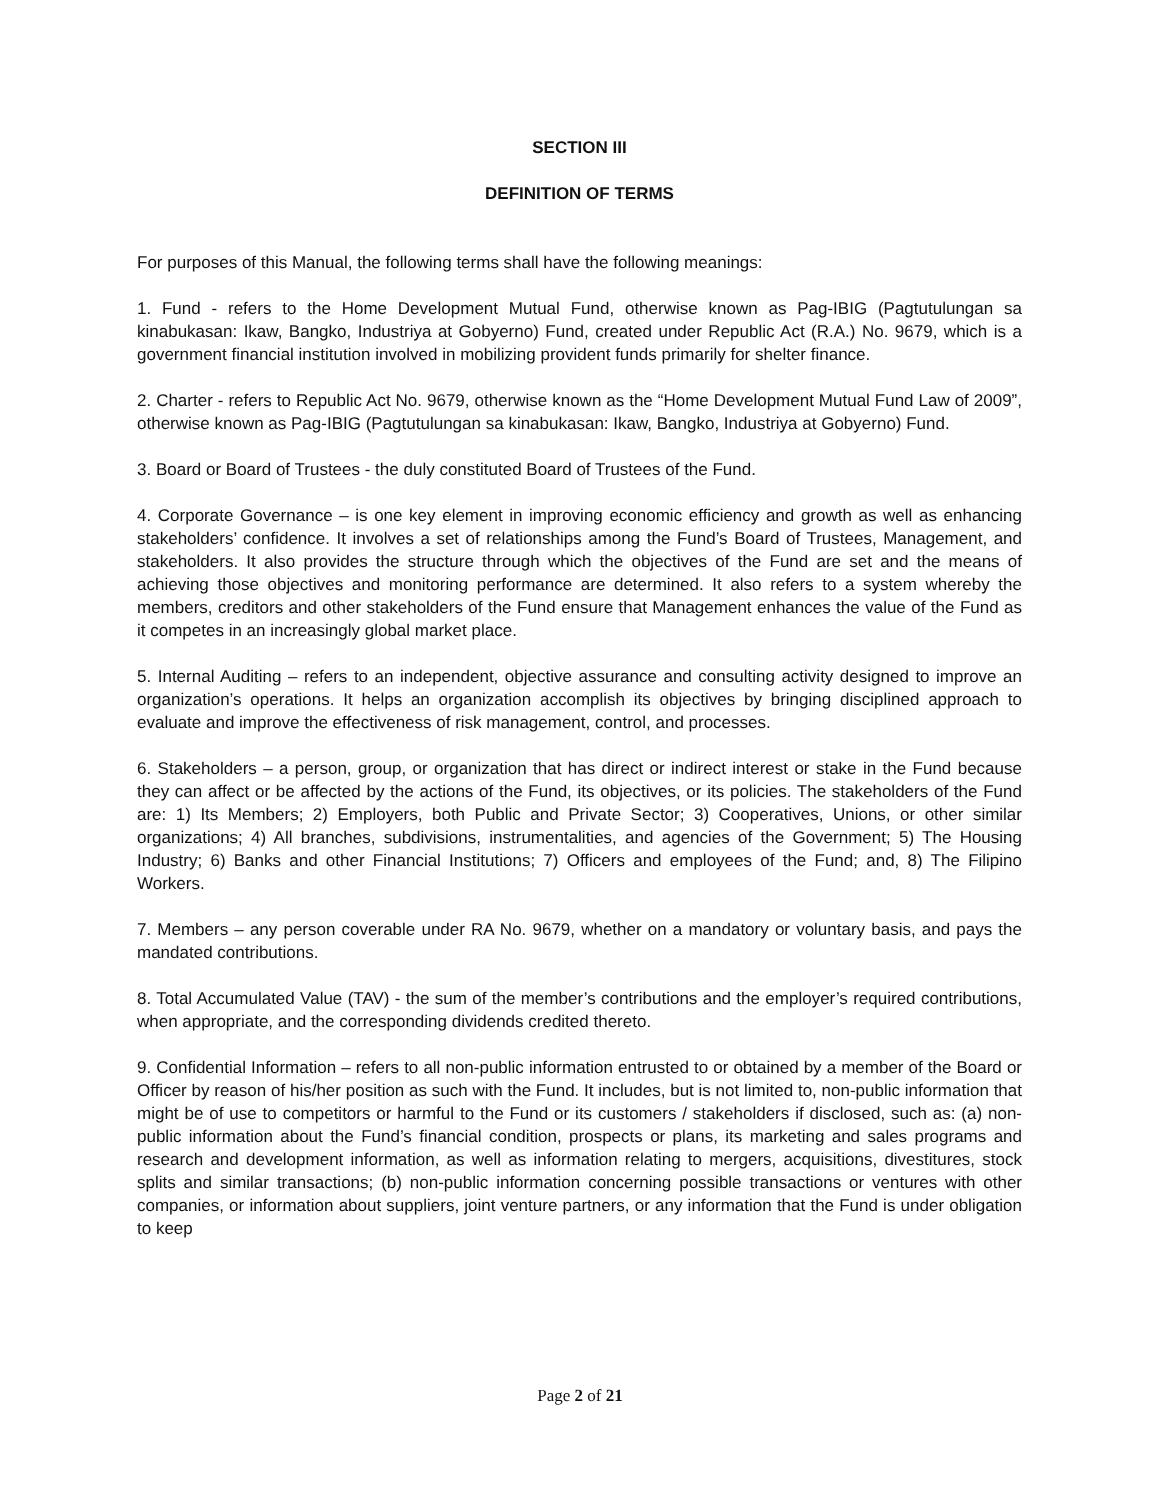SECTION III
DEFINITION OF TERMS
For purposes of this Manual, the following terms shall have the following meanings:
1. Fund - refers to the Home Development Mutual Fund, otherwise known as Pag-IBIG (Pagtutulungan sa kinabukasan: Ikaw, Bangko, Industriya at Gobyerno) Fund, created under Republic Act (R.A.) No. 9679, which is a government financial institution involved in mobilizing provident funds primarily for shelter finance.
2. Charter - refers to Republic Act No. 9679, otherwise known as the “Home Development Mutual Fund Law of 2009”, otherwise known as Pag-IBIG (Pagtutulungan sa kinabukasan: Ikaw, Bangko, Industriya at Gobyerno) Fund.
3. Board or Board of Trustees - the duly constituted Board of Trustees of the Fund.
4. Corporate Governance – is one key element in improving economic efficiency and growth as well as enhancing stakeholders’ confidence. It involves a set of relationships among the Fund’s Board of Trustees, Management, and stakeholders. It also provides the structure through which the objectives of the Fund are set and the means of achieving those objectives and monitoring performance are determined. It also refers to a system whereby the members, creditors and other stakeholders of the Fund ensure that Management enhances the value of the Fund as it competes in an increasingly global market place.
5. Internal Auditing – refers to an independent, objective assurance and consulting activity designed to improve an organization’s operations. It helps an organization accomplish its objectives by bringing disciplined approach to evaluate and improve the effectiveness of risk management, control, and processes.
6. Stakeholders – a person, group, or organization that has direct or indirect interest or stake in the Fund because they can affect or be affected by the actions of the Fund, its objectives, or its policies. The stakeholders of the Fund are: 1) Its Members; 2) Employers, both Public and Private Sector; 3) Cooperatives, Unions, or other similar organizations; 4) All branches, subdivisions, instrumentalities, and agencies of the Government; 5) The Housing Industry; 6) Banks and other Financial Institutions; 7) Officers and employees of the Fund; and, 8) The Filipino Workers.
7. Members – any person coverable under RA No. 9679, whether on a mandatory or voluntary basis, and pays the mandated contributions.
8. Total Accumulated Value (TAV) - the sum of the member’s contributions and the employer’s required contributions, when appropriate, and the corresponding dividends credited thereto.
9. Confidential Information – refers to all non-public information entrusted to or obtained by a member of the Board or Officer by reason of his/her position as such with the Fund. It includes, but is not limited to, non-public information that might be of use to competitors or harmful to the Fund or its customers / stakeholders if disclosed, such as: (a) non-public information about the Fund’s financial condition, prospects or plans, its marketing and sales programs and research and development information, as well as information relating to mergers, acquisitions, divestitures, stock splits and similar transactions; (b) non-public information concerning possible transactions or ventures with other companies, or information about suppliers, joint venture partners, or any information that the Fund is under obligation to keep
Page 2 of 21